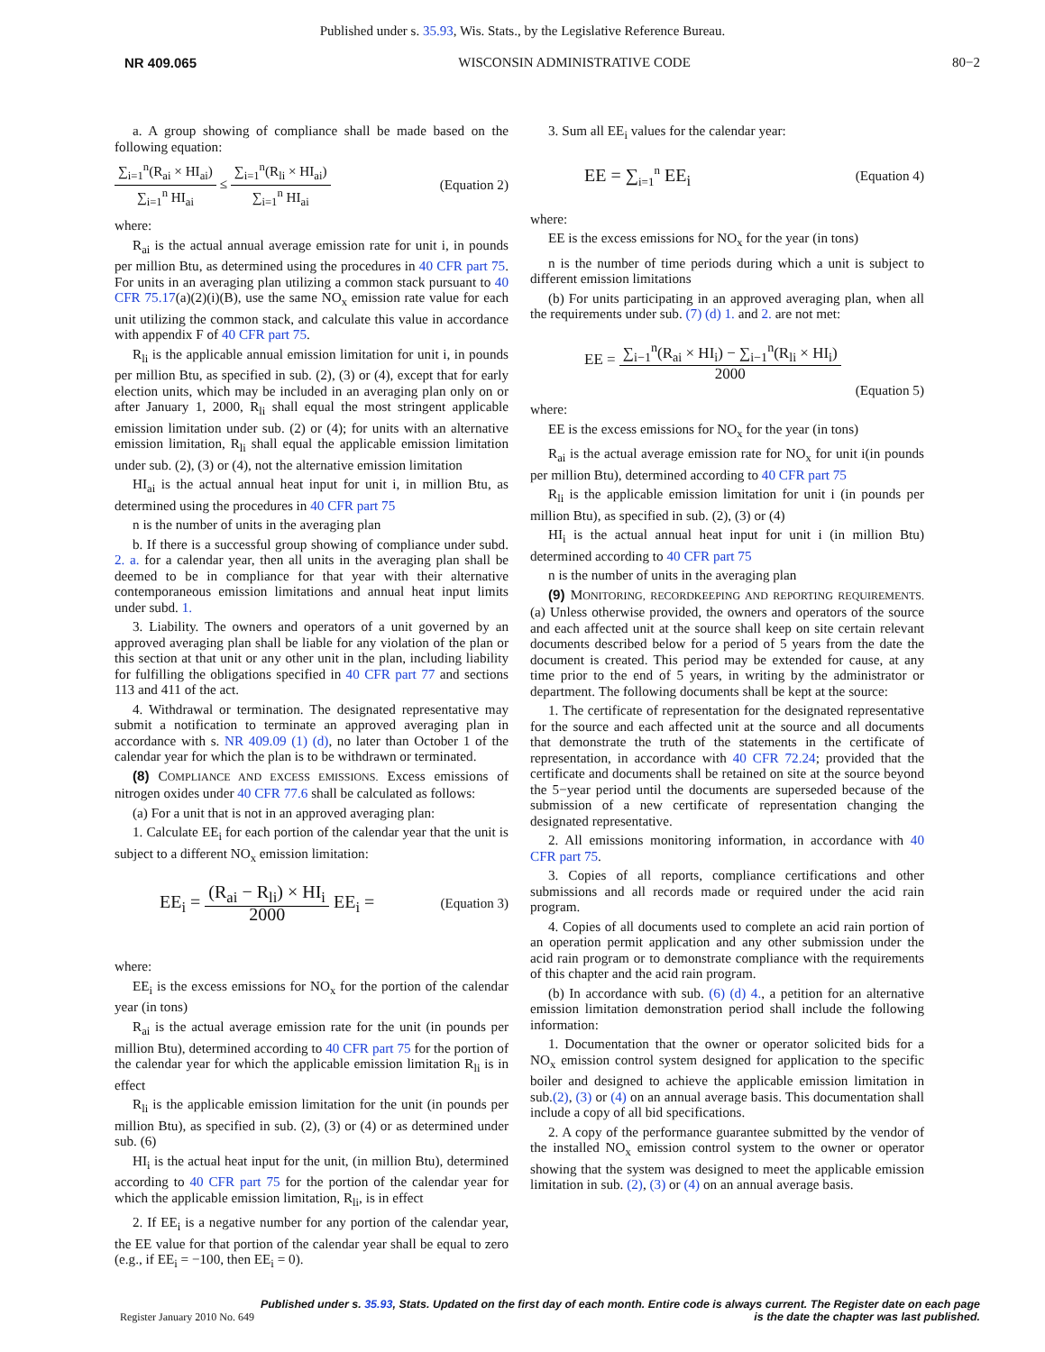Published under s. 35.93, Wis. Stats., by the Legislative Reference Bureau.
NR 409.065 WISCONSIN ADMINISTRATIVE CODE 80−2
a. A group showing of compliance shall be made based on the following equation:
∑<sub>i=1</sub><sup>n</sup>(R<sub>ai</sub> × HI<sub>ai</sub>) ∑<sub>i=1</sub><sup>n</sup> HI<sub>ai</sub> ≤ ∑<sub>i=1</sub><sup>n</sup>(R<sub>li</sub> × HI<sub>ai</sub>) ∑<sub>i=1</sub><sup>n</sup> HI<sub>ai</sub> (Equation 2)
where:
R<sub>ai</sub> is the actual annual average emission rate for unit i, in pounds per million Btu, as determined using the procedures in 40 CFR part 75. For units in an averaging plan utilizing a common stack pursuant to 40 CFR 75.17(a)(2)(i)(B), use the same NO<sub>x</sub> emission rate value for each unit utilizing the common stack, and calculate this value in accordance with appendix F of 40 CFR part 75.
R<sub>li</sub> is the applicable annual emission limitation for unit i, in pounds per million Btu, as specified in sub. (2), (3) or (4), except that for early election units, which may be included in an averaging plan only on or after January 1, 2000, R<sub>li</sub> shall equal the most stringent applicable emission limitation under sub. (2) or (4); for units with an alternative emission limitation, R<sub>li</sub> shall equal the applicable emission limitation under sub. (2), (3) or (4), not the alternative emission limitation
HI<sub>ai</sub> is the actual annual heat input for unit i, in million Btu, as determined using the procedures in 40 CFR part 75
n is the number of units in the averaging plan
b. If there is a successful group showing of compliance under subd. 2. a. for a calendar year, then all units in the averaging plan shall be deemed to be in compliance for that year with their alternative contemporaneous emission limitations and annual heat input limits under subd. 1.
3. Liability. The owners and operators of a unit governed by an approved averaging plan shall be liable for any violation of the plan or this section at that unit or any other unit in the plan, including liability for fulfilling the obligations specified in 40 CFR part 77 and sections 113 and 411 of the act.
4. Withdrawal or termination. The designated representative may submit a notification to terminate an approved averaging plan in accordance with s. NR 409.09 (1) (d), no later than October 1 of the calendar year for which the plan is to be withdrawn or terminated.
(8) COMPLIANCE AND EXCESS EMISSIONS. Excess emissions of nitrogen oxides under 40 CFR 77.6 shall be calculated as follows:
(a) For a unit that is not in an approved averaging plan:
1. Calculate EE<sub>i</sub> for each portion of the calendar year that the unit is subject to a different NO<sub>x</sub> emission limitation:
EE<sub>i</sub> = (R<sub>ai</sub> − R<sub>li</sub>) × HI<sub>i</sub> 2000 EE<sub>i</sub> = (Equation 3)
where:
EE<sub>i</sub> is the excess emissions for NO<sub>x</sub> for the portion of the calendar year (in tons)
R<sub>ai</sub> is the actual average emission rate for the unit (in pounds per million Btu), determined according to 40 CFR part 75 for the portion of the calendar year for which the applicable emission limitation R<sub>li</sub> is in effect
R<sub>li</sub> is the applicable emission limitation for the unit (in pounds per million Btu), as specified in sub. (2), (3) or (4) or as determined under sub. (6)
HI<sub>i</sub> is the actual heat input for the unit, (in million Btu), determined according to 40 CFR part 75 for the portion of the calendar year for which the applicable emission limitation, R<sub>li</sub>, is in effect
2. If EE<sub>i</sub> is a negative number for any portion of the calendar year, the EE value for that portion of the calendar year shall be equal to zero (e.g., if EE<sub>i</sub> = −100, then EE<sub>i</sub> = 0).
3. Sum all EE<sub>i</sub> values for the calendar year:
EE = ∑<sub>i=1</sub><sup>n</sup> EE<sub>i</sub> (Equation 4)
where:
EE is the excess emissions for NO<sub>x</sub> for the year (in tons)
n is the number of time periods during which a unit is subject to different emission limitations
(b) For units participating in an approved averaging plan, when all the requirements under sub. (7) (d) 1. and 2. are not met:
EE = ∑<sub>i−1</sub><sup>n</sup>(R<sub>ai</sub> × HI<sub>i</sub>) − ∑<sub>i−1</sub><sup>n</sup>(R<sub>li</sub> × HI<sub>i</sub>) 2000
(Equation 5)
where:
EE is the excess emissions for NO<sub>x</sub> for the year (in tons)
R<sub>ai</sub> is the actual average emission rate for NO<sub>x</sub> for unit i(in pounds per million Btu), determined according to 40 CFR part 75
R<sub>li</sub> is the applicable emission limitation for unit i (in pounds per million Btu), as specified in sub. (2), (3) or (4)
HI<sub>i</sub> is the actual annual heat input for unit i (in million Btu) determined according to 40 CFR part 75
n is the number of units in the averaging plan
(9) MONITORING, RECORDKEEPING AND REPORTING REQUIREMENTS. (a) Unless otherwise provided, the owners and operators of the source and each affected unit at the source shall keep on site certain relevant documents described below for a period of 5 years from the date the document is created. This period may be extended for cause, at any time prior to the end of 5 years, in writing by the administrator or department. The following documents shall be kept at the source:
1. The certificate of representation for the designated representative for the source and each affected unit at the source and all documents that demonstrate the truth of the statements in the certificate of representation, in accordance with 40 CFR 72.24; provided that the certificate and documents shall be retained on site at the source beyond the 5−year period until the documents are superseded because of the submission of a new certificate of representation changing the designated representative.
2. All emissions monitoring information, in accordance with 40 CFR part 75.
3. Copies of all reports, compliance certifications and other submissions and all records made or required under the acid rain program.
4. Copies of all documents used to complete an acid rain portion of an operation permit application and any other submission under the acid rain program or to demonstrate compliance with the requirements of this chapter and the acid rain program.
(b) In accordance with sub. (6) (d) 4., a petition for an alternative emission limitation demonstration period shall include the following information:
1. Documentation that the owner or operator solicited bids for a NO<sub>x</sub> emission control system designed for application to the specific boiler and designed to achieve the applicable emission limitation in sub.(2), (3) or (4) on an annual average basis. This documentation shall include a copy of all bid specifications.
2. A copy of the performance guarantee submitted by the vendor of the installed NO<sub>x</sub> emission control system to the owner or operator showing that the system was designed to meet the applicable emission limitation in sub. (2), (3) or (4) on an annual average basis.
Published under s. 35.93, Stats. Updated on the first day of each month. Entire code is always current. The Register date on each page
is the date the chapter was last published.
Register January 2010 No. 649